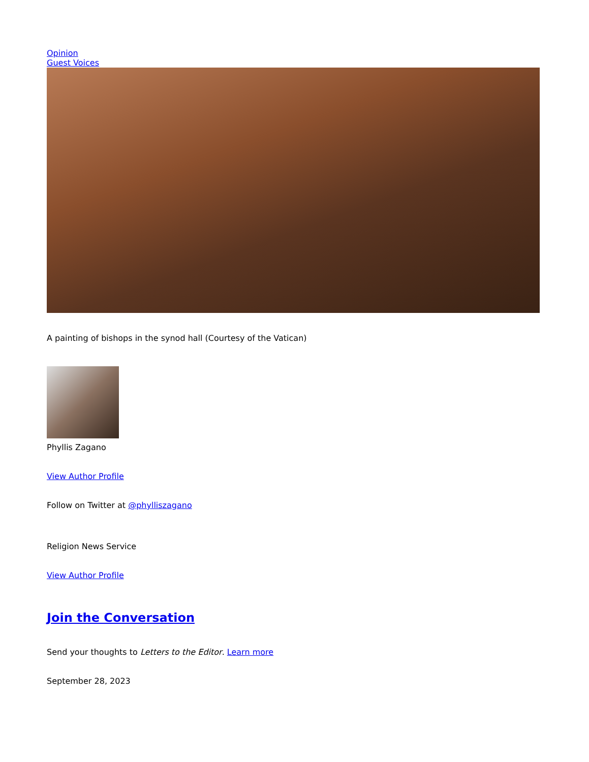Opinion
Guest Voices
A painting of bishops in the synod hall (Courtesy of the Vatican)
Phyllis Zagano
View Author Profile
Follow on Twitter at @phylliszagano
Religion News Service
View Author Profile
Join the Conversation
Send your thoughts to Letters to the Editor. Learn more
September 28, 2023